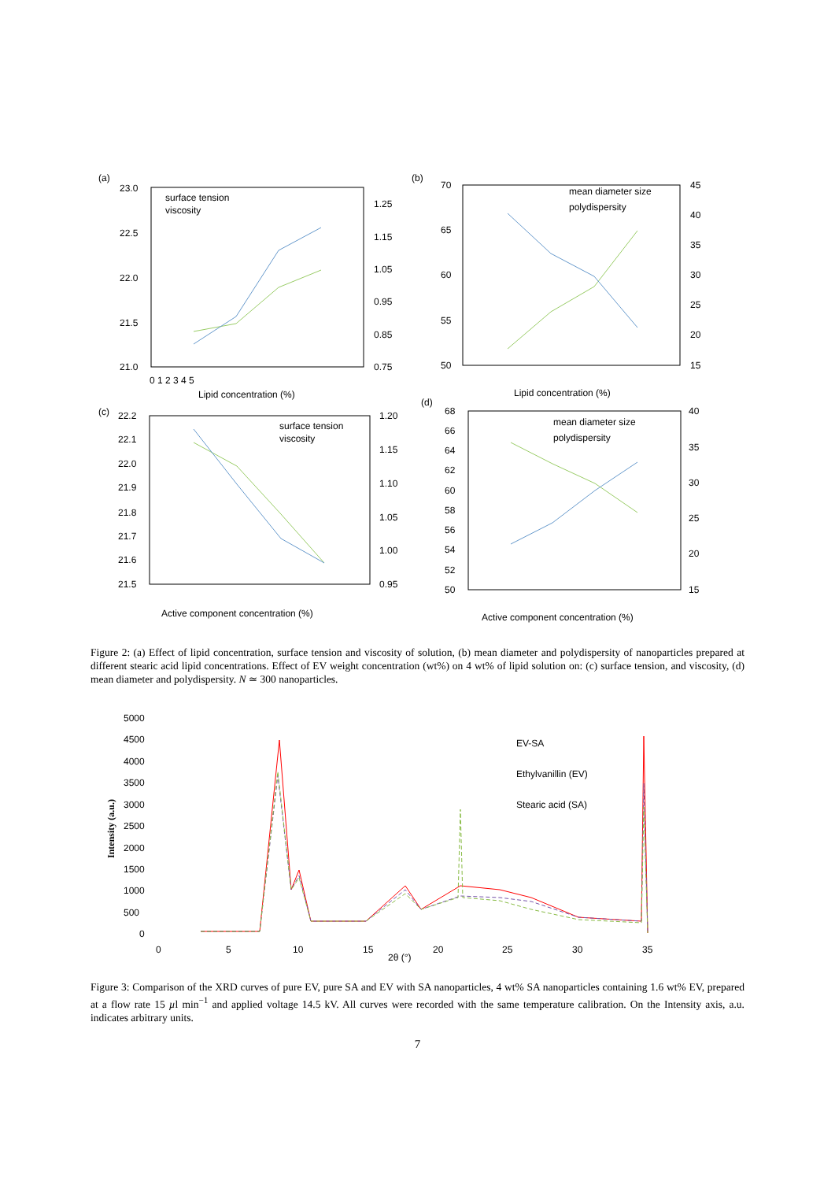(a)
23.0
22.5
22.0
21.5
21.0
1.25
1.15
1.05
0.95
0.85
0.75
0 1 2 3 4 5
Lipid concentration (%)
surface tension
viscosity
(b)
70
65
60
55
50
45
40
35
30
25
20
15
Lipid concentration (%)
mean diameter size
polydispersity
(c)
22.2
22.1
22.0
21.9
21.8
21.7
21.6
21.5
1.20
1.15
1.10
1.05
1.00
0.95
Active component concentration (%)
surface tension
viscosity
(d)
68
66
64
62
60
58
56
54
52
50
40
35
30
25
20
15
Active component concentration (%)
mean diameter size
polydispersity
Figure 2: (a) Effect of lipid concentration, surface tension and viscosity of solution, (b) mean diameter and polydispersity of nanoparticles prepared at different stearic acid lipid concentrations. Effect of EV weight concentration (wt%) on 4 wt% of lipid solution on: (c) surface tension, and viscosity, (d) mean diameter and polydispersity. N ≃ 300 nanoparticles.
5000
4500
4000
3500
3000
2500
2000
1500
1000
500
0
0
5
10
15
2θ (°)
20
25
30
35
Intensity (a.u.)
EV-SA
Ethylvanillin (EV)
Stearic acid (SA)
Figure 3: Comparison of the XRD curves of pure EV, pure SA and EV with SA nanoparticles, 4 wt% SA nanoparticles containing 1.6 wt% EV, prepared at a flow rate 15 µl min<sup>−1</sup> and applied voltage 14.5 kV. All curves were recorded with the same temperature calibration. On the Intensity axis, a.u. indicates arbitrary units.
7